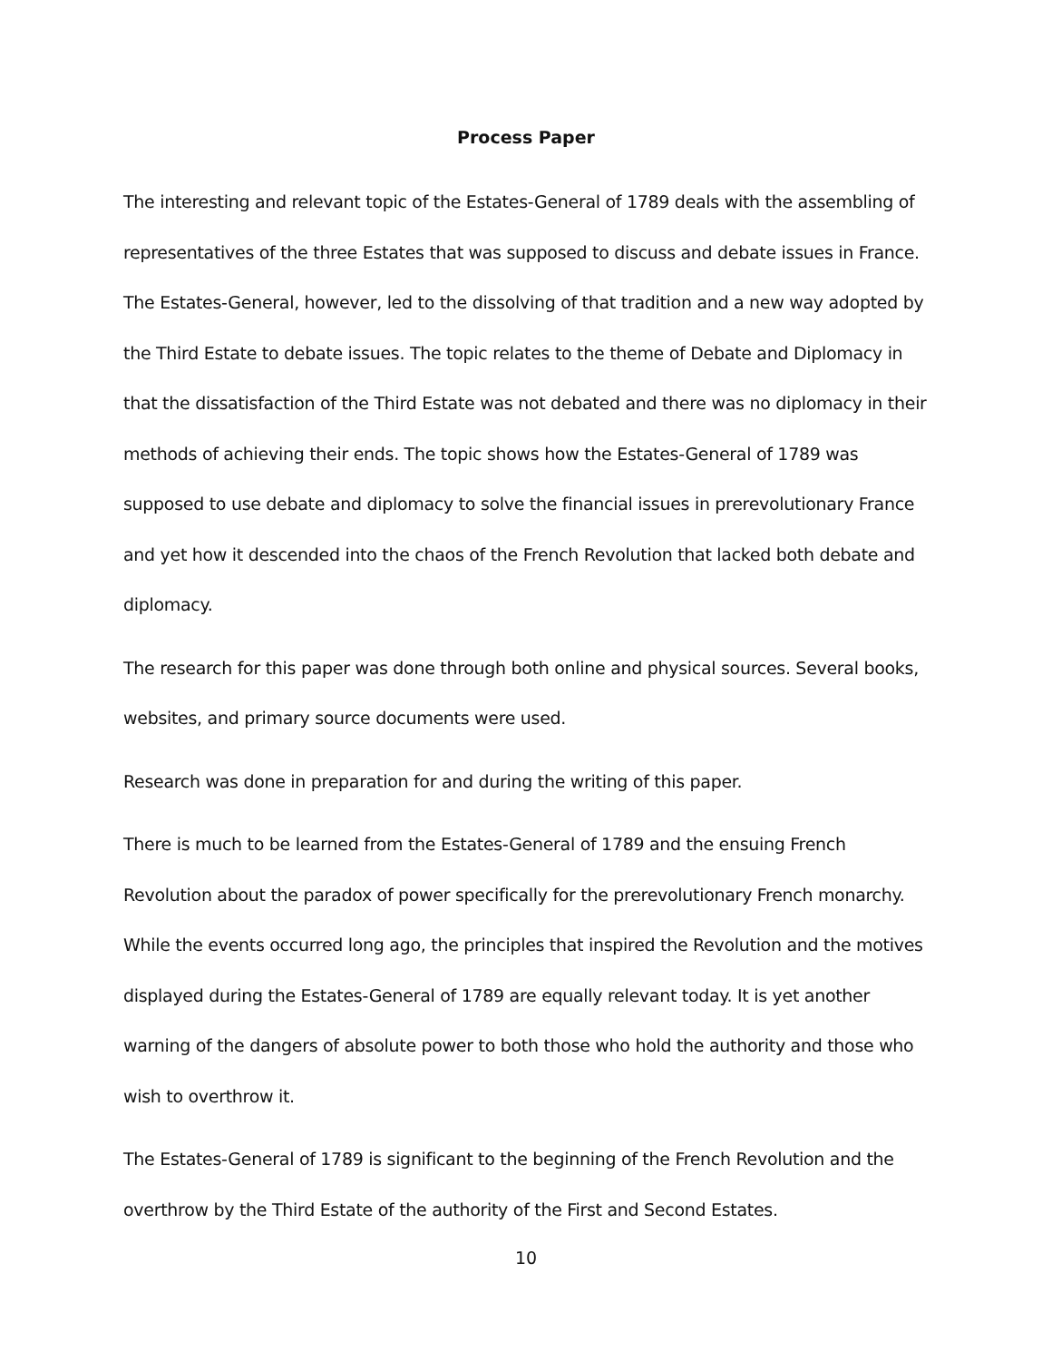Process Paper
The interesting and relevant topic of the Estates-General of 1789 deals with the assembling of representatives of the three Estates that was supposed to discuss and debate issues in France. The Estates-General, however, led to the dissolving of that tradition and a new way adopted by the Third Estate to debate issues. The topic relates to the theme of Debate and Diplomacy in that the dissatisfaction of the Third Estate was not debated and there was no diplomacy in their methods of achieving their ends. The topic shows how the Estates-General of 1789 was supposed to use debate and diplomacy to solve the financial issues in prerevolutionary France and yet how it descended into the chaos of the French Revolution that lacked both debate and diplomacy.
The research for this paper was done through both online and physical sources. Several books, websites, and primary source documents were used.
Research was done in preparation for and during the writing of this paper.
There is much to be learned from the Estates-General of 1789 and the ensuing French Revolution about the paradox of power specifically for the prerevolutionary French monarchy. While the events occurred long ago, the principles that inspired the Revolution and the motives displayed during the Estates-General of 1789 are equally relevant today. It is yet another warning of the dangers of absolute power to both those who hold the authority and those who wish to overthrow it.
The Estates-General of 1789 is significant to the beginning of the French Revolution and the overthrow by the Third Estate of the authority of the First and Second Estates.
10